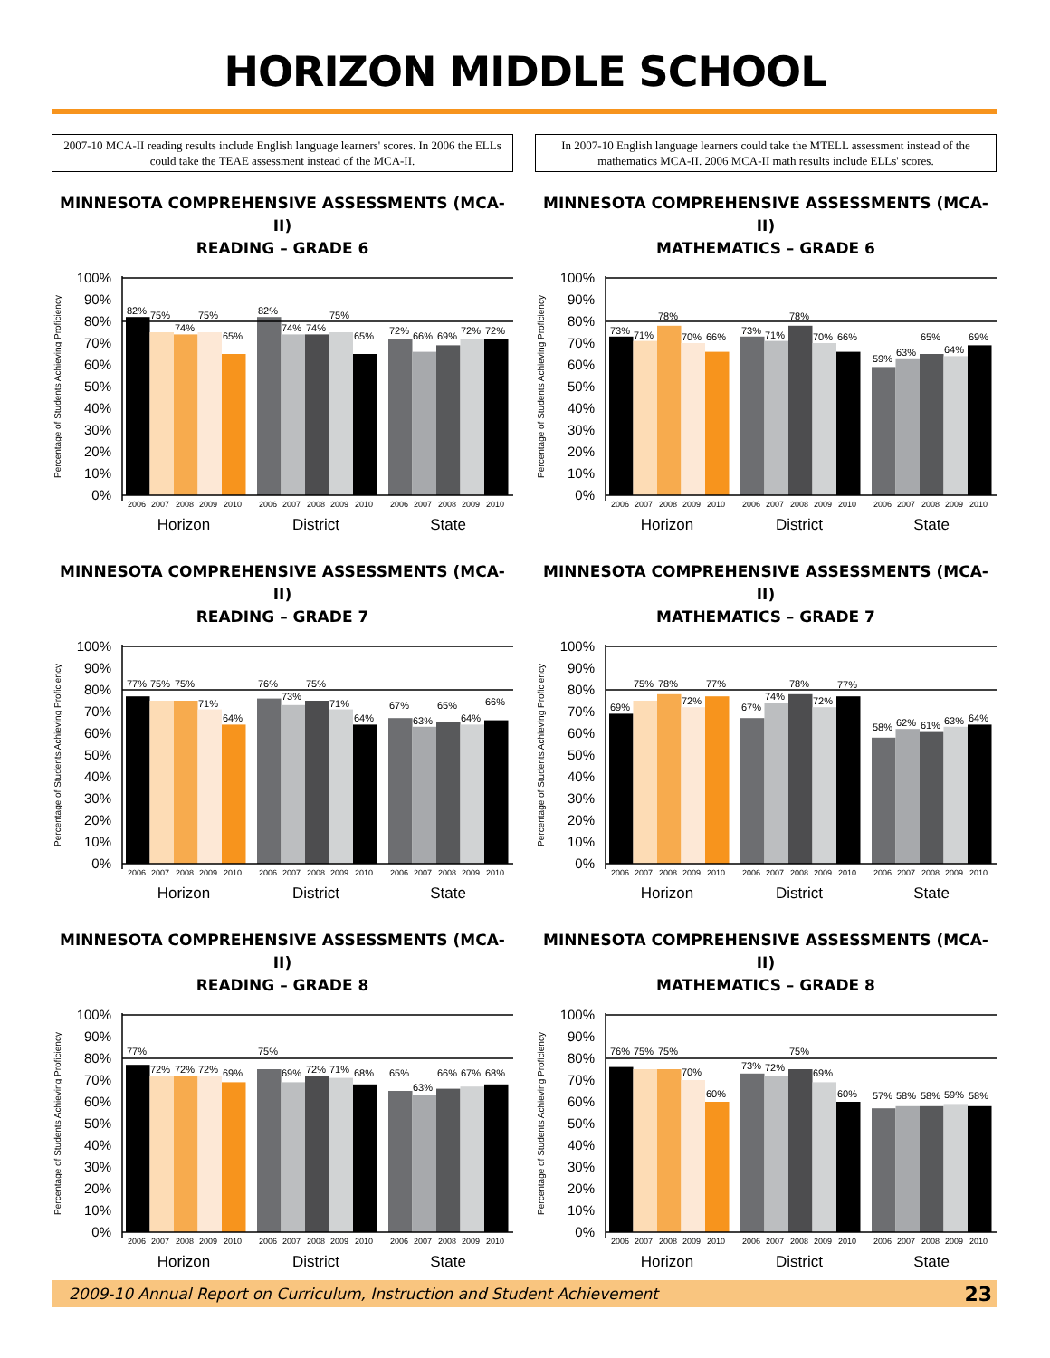HORIZON MIDDLE SCHOOL
2007-10 MCA-II reading results include English language learners' scores. In 2006 the ELLs could take the TEAE assessment instead of the MCA-II.
MINNESOTA COMPREHENSIVE ASSESSMENTS (MCA-II)
READING – GRADE 6
Percentage of Students Achieving Proficiency
0%
10%
20%
30%
40%
50%
60%
70%
80%
90%
100%
82%
75%
74%
75%
65%
82%
74%
74%
75%
65%
72%
66%
69%
72%
72%
2006
2007
2008
2009
2010
2006
2007
2008
2009
2010
2006
2007
2008
2009
2010
Horizon
District
State
In 2007-10 English language learners could take the MTELL assessment instead of the mathematics MCA-II. 2006 MCA-II math results include ELLs' scores.
MINNESOTA COMPREHENSIVE ASSESSMENTS (MCA-II)
MATHEMATICS – GRADE 6
Percentage of Students Achieving Proficiency
0%
10%
20%
30%
40%
50%
60%
70%
80%
90%
100%
73%
71%
78%
70%
66%
73%
71%
78%
70%
66%
59%
63%
65%
64%
69%
2006
2007
2008
2009
2010
2006
2007
2008
2009
2010
2006
2007
2008
2009
2010
Horizon
District
State
MINNESOTA COMPREHENSIVE ASSESSMENTS (MCA-II)
READING – GRADE 7
Percentage of Students Achieving Proficiency
0%
10%
20%
30%
40%
50%
60%
70%
80%
90%
100%
77%
75%
75%
71%
64%
76%
73%
75%
71%
64%
67%
63%
65%
64%
66%
2006
2007
2008
2009
2010
2006
2007
2008
2009
2010
2006
2007
2008
2009
2010
Horizon
District
State
MINNESOTA COMPREHENSIVE ASSESSMENTS (MCA-II)
MATHEMATICS – GRADE 7
Percentage of Students Achieving Proficiency
0%
10%
20%
30%
40%
50%
60%
70%
80%
90%
100%
69%
75%
78%
72%
77%
67%
74%
78%
72%
77%
58%
62%
61%
63%
64%
2006
2007
2008
2009
2010
2006
2007
2008
2009
2010
2006
2007
2008
2009
2010
Horizon
District
State
MINNESOTA COMPREHENSIVE ASSESSMENTS (MCA-II)
READING – GRADE 8
Percentage of Students Achieving Proficiency
0%
10%
20%
30%
40%
50%
60%
70%
80%
90%
100%
77%
72%
72%
72%
69%
75%
69%
72%
71%
68%
65%
63%
66%
67%
68%
2006
2007
2008
2009
2010
2006
2007
2008
2009
2010
2006
2007
2008
2009
2010
Horizon
District
State
MINNESOTA COMPREHENSIVE ASSESSMENTS (MCA-II)
MATHEMATICS – GRADE 8
Percentage of Students Achieving Proficiency
0%
10%
20%
30%
40%
50%
60%
70%
80%
90%
100%
76%
75%
75%
70%
60%
73%
72%
75%
69%
60%
57%
58%
58%
59%
58%
2006
2007
2008
2009
2010
2006
2007
2008
2009
2010
2006
2007
2008
2009
2010
Horizon
District
State
2009-10 Annual Report on Curriculum, Instruction and Student Achievement 23